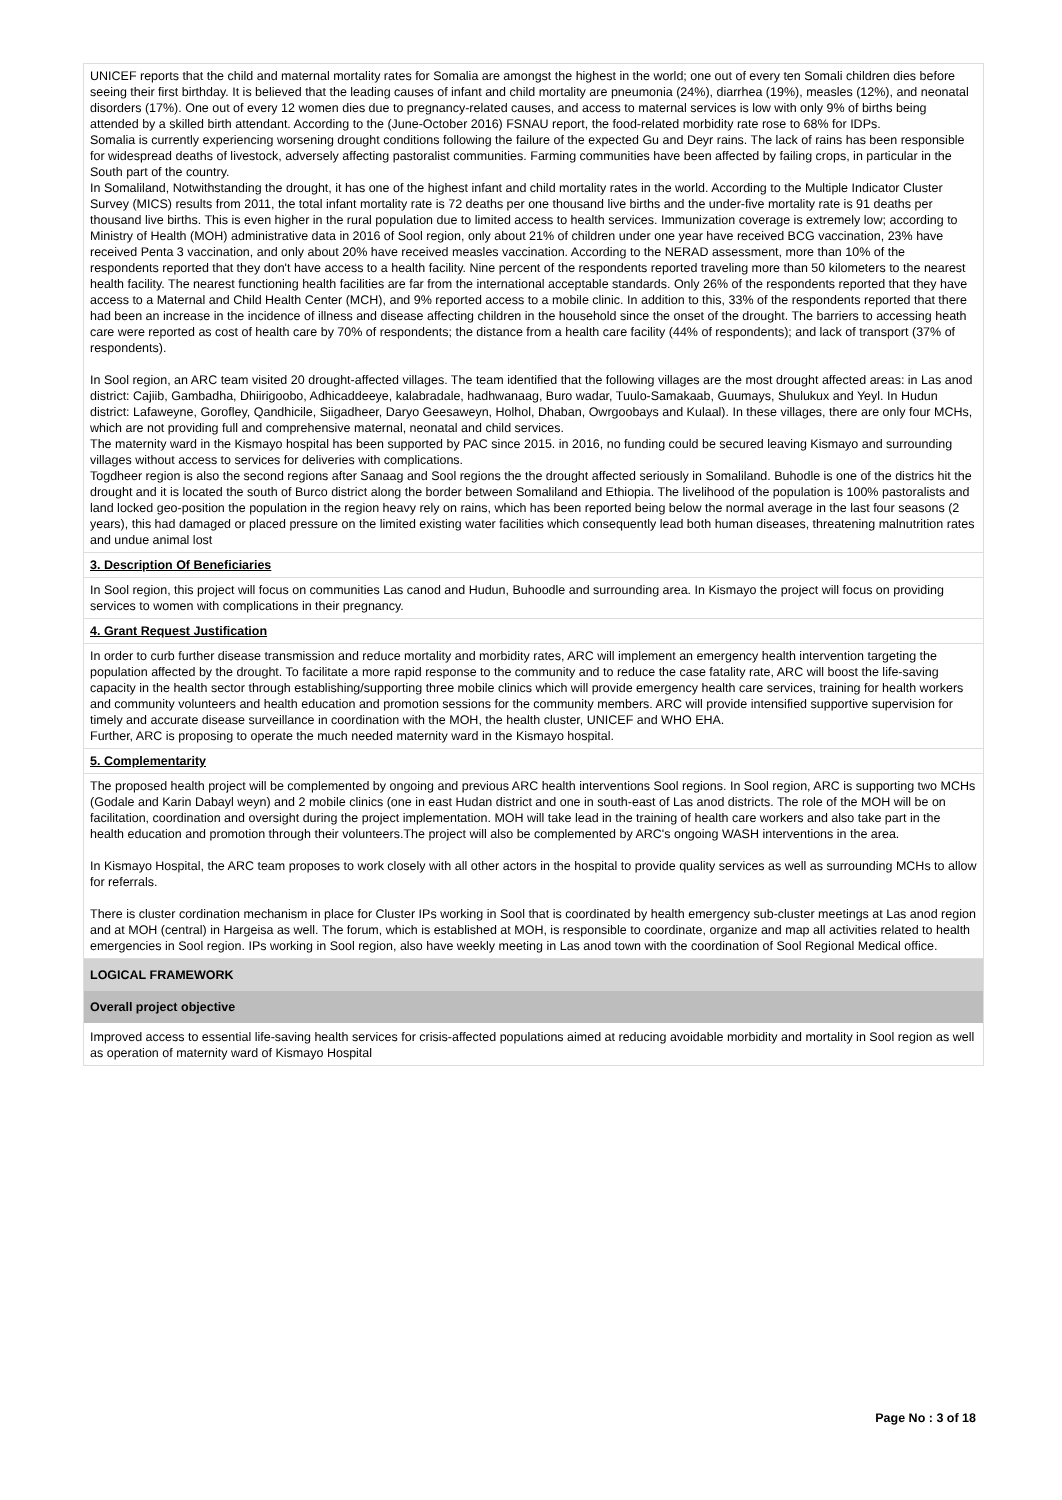UNICEF reports that the child and maternal mortality rates for Somalia are amongst the highest in the world; one out of every ten Somali children dies before seeing their first birthday. It is believed that the leading causes of infant and child mortality are pneumonia (24%), diarrhea (19%), measles (12%), and neonatal disorders (17%). One out of every 12 women dies due to pregnancy-related causes, and access to maternal services is low with only 9% of births being attended by a skilled birth attendant. According to the (June-October 2016) FSNAU report, the food-related morbidity rate rose to 68% for IDPs.
Somalia is currently experiencing worsening drought conditions following the failure of the expected Gu and Deyr rains. The lack of rains has been responsible for widespread deaths of livestock, adversely affecting pastoralist communities. Farming communities have been affected by failing crops, in particular in the South part of the country.
In Somaliland, Notwithstanding the drought, it has one of the highest infant and child mortality rates in the world. According to the Multiple Indicator Cluster Survey (MICS) results from 2011, the total infant mortality rate is 72 deaths per one thousand live births and the under-five mortality rate is 91 deaths per thousand live births. This is even higher in the rural population due to limited access to health services. Immunization coverage is extremely low; according to Ministry of Health (MOH) administrative data in 2016 of Sool region, only about 21% of children under one year have received BCG vaccination, 23% have received Penta 3 vaccination, and only about 20% have received measles vaccination. According to the NERAD assessment, more than 10% of the respondents reported that they don't have access to a health facility. Nine percent of the respondents reported traveling more than 50 kilometers to the nearest health facility. The nearest functioning health facilities are far from the international acceptable standards. Only 26% of the respondents reported that they have access to a Maternal and Child Health Center (MCH), and 9% reported access to a mobile clinic. In addition to this, 33% of the respondents reported that there had been an increase in the incidence of illness and disease affecting children in the household since the onset of the drought. The barriers to accessing heath care were reported as cost of health care by 70% of respondents; the distance from a health care facility (44% of respondents); and lack of transport (37% of respondents).
In Sool region, an ARC team visited 20 drought-affected villages. The team identified that the following villages are the most drought affected areas: in Las anod district: Cajiib, Gambadha, Dhiirigoobo, Adhicaddeeye, kalabradale, hadhwanaag, Buro wadar, Tuulo-Samakaab, Guumays, Shulukux and Yeyl. In Hudun district: Lafaweyne, Gorofley, Qandhicile, Siigadheer, Daryo Geesaweyn, Holhol, Dhaban, Owrgoobays and Kulaal). In these villages, there are only four MCHs, which are not providing full and comprehensive maternal, neonatal and child services.
The maternity ward in the Kismayo hospital has been supported by PAC since 2015. in 2016, no funding could be secured leaving Kismayo and surrounding villages without access to services for deliveries with complications.
Togdheer region is also the second regions after Sanaag and Sool regions the the drought affected seriously in Somaliland. Buhodle is one of the districs hit the drought and it is located the south of Burco district along the border between Somaliland and Ethiopia. The livelihood of the population is 100% pastoralists and land locked geo-position the population in the region heavy rely on rains, which has been reported being below the normal average in the last four seasons (2 years), this had damaged or placed pressure on the limited existing water facilities which consequently lead both human diseases, threatening malnutrition rates and undue animal lost
3. Description Of Beneficiaries
In Sool region, this project will focus on communities Las canod and Hudun, Buhoodle and surrounding area. In Kismayo the project will focus on providing services to women with complications in their pregnancy.
4. Grant Request Justification
In order to curb further disease transmission and reduce mortality and morbidity rates, ARC will implement an emergency health intervention targeting the population affected by the drought. To facilitate a more rapid response to the community and to reduce the case fatality rate, ARC will boost the life-saving capacity in the health sector through establishing/supporting three mobile clinics which will provide emergency health care services, training for health workers and community volunteers and health education and promotion sessions for the community members. ARC will provide intensified supportive supervision for timely and accurate disease surveillance in coordination with the MOH, the health cluster, UNICEF and WHO EHA.
Further, ARC is proposing to operate the much needed maternity ward in the Kismayo hospital.
5. Complementarity
The proposed health project will be complemented by ongoing and previous ARC health interventions Sool regions. In Sool region, ARC is supporting two MCHs (Godale and Karin Dabayl weyn) and 2 mobile clinics (one in east Hudan district and one in south-east of Las anod districts. The role of the MOH will be on facilitation, coordination and oversight during the project implementation. MOH will take lead in the training of health care workers and also take part in the health education and promotion through their volunteers.The project will also be complemented by ARC's ongoing WASH interventions in the area.
In Kismayo Hospital, the ARC team proposes to work closely with all other actors in the hospital to provide quality services as well as surrounding MCHs to allow for referrals.
There is cluster cordination mechanism in place for Cluster IPs working in Sool that is coordinated by health emergency sub-cluster meetings at Las anod region and at MOH (central) in Hargeisa as well. The forum, which is established at MOH, is responsible to coordinate, organize and map all activities related to health emergencies in Sool region. IPs working in Sool region, also have weekly meeting in Las anod town with the coordination of Sool Regional Medical office.
LOGICAL FRAMEWORK
Overall project objective
Improved access to essential life-saving health services for crisis-affected populations aimed at reducing avoidable morbidity and mortality in Sool region as well as operation of maternity ward of Kismayo Hospital
Page No : 3 of 18